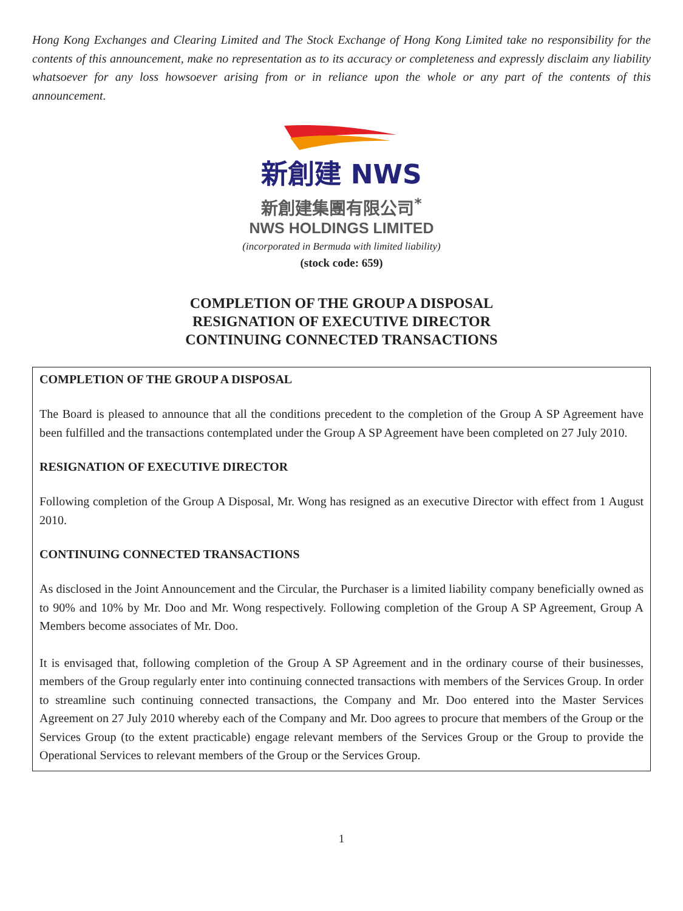Hong Kong Exchanges and Clearing Limited and The Stock Exchange of Hong Kong Limited take no responsibility for the contents of this announcement, make no representation as to its accuracy or completeness and expressly disclaim any liability whatsoever for any loss howsoever arising from or in reliance upon the whole or any part of the contents of this announcement.
新創建 NWS
新創建集團有限公司<sup>*</sup>
NWS HOLDINGS LIMITED
(incorporated in Bermuda with limited liability)
(stock code: 659)
COMPLETION OF THE GROUP A DISPOSAL
RESIGNATION OF EXECUTIVE DIRECTOR
CONTINUING CONNECTED TRANSACTIONS
COMPLETION OF THE GROUP A DISPOSAL
The Board is pleased to announce that all the conditions precedent to the completion of the Group A SP Agreement have been fulfilled and the transactions contemplated under the Group A SP Agreement have been completed on 27 July 2010.
RESIGNATION OF EXECUTIVE DIRECTOR
Following completion of the Group A Disposal, Mr. Wong has resigned as an executive Director with effect from 1 August 2010.
CONTINUING CONNECTED TRANSACTIONS
As disclosed in the Joint Announcement and the Circular, the Purchaser is a limited liability company beneficially owned as to 90% and 10% by Mr. Doo and Mr. Wong respectively. Following completion of the Group A SP Agreement, Group A Members become associates of Mr. Doo.
It is envisaged that, following completion of the Group A SP Agreement and in the ordinary course of their businesses, members of the Group regularly enter into continuing connected transactions with members of the Services Group. In order to streamline such continuing connected transactions, the Company and Mr. Doo entered into the Master Services Agreement on 27 July 2010 whereby each of the Company and Mr. Doo agrees to procure that members of the Group or the Services Group (to the extent practicable) engage relevant members of the Services Group or the Group to provide the Operational Services to relevant members of the Group or the Services Group.
1